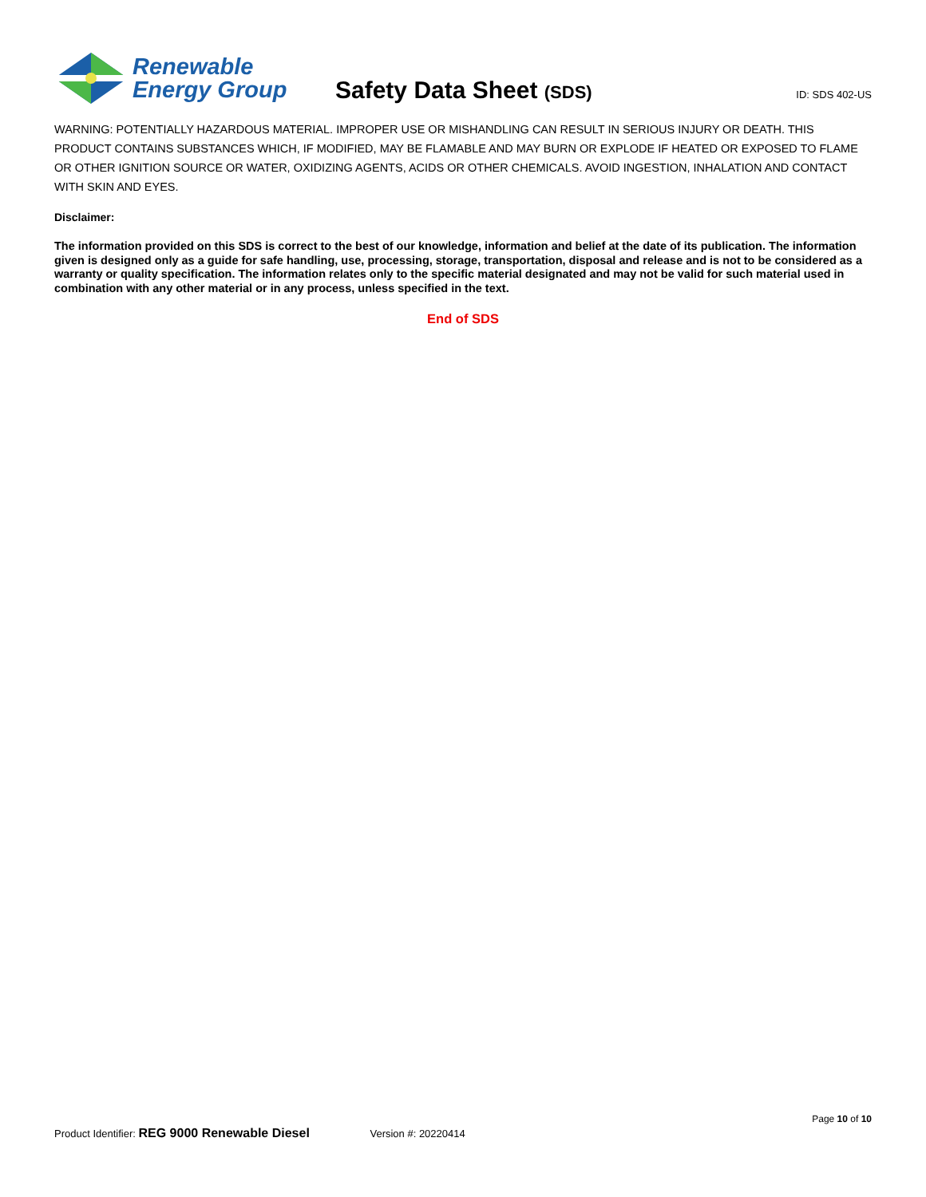Renewable
Energy Group
Safety Data Sheet (SDS)
ID: SDS 402-US
WARNING: POTENTIALLY HAZARDOUS MATERIAL. IMPROPER USE OR MISHANDLING CAN RESULT IN SERIOUS INJURY OR DEATH. THIS PRODUCT CONTAINS SUBSTANCES WHICH, IF MODIFIED, MAY BE FLAMABLE AND MAY BURN OR EXPLODE IF HEATED OR EXPOSED TO FLAME OR OTHER IGNITION SOURCE OR WATER, OXIDIZING AGENTS, ACIDS OR OTHER CHEMICALS. AVOID INGESTION, INHALATION AND CONTACT WITH SKIN AND EYES.
Disclaimer:
The information provided on this SDS is correct to the best of our knowledge, information and belief at the date of its publication. The information given is designed only as a guide for safe handling, use, processing, storage, transportation, disposal and release and is not to be considered as a warranty or quality specification. The information relates only to the specific material designated and may not be valid for such material used in combination with any other material or in any process, unless specified in the text.
End of SDS
Page 10 of 10
Product Identifier: REG 9000 Renewable Diesel Version #: 20220414